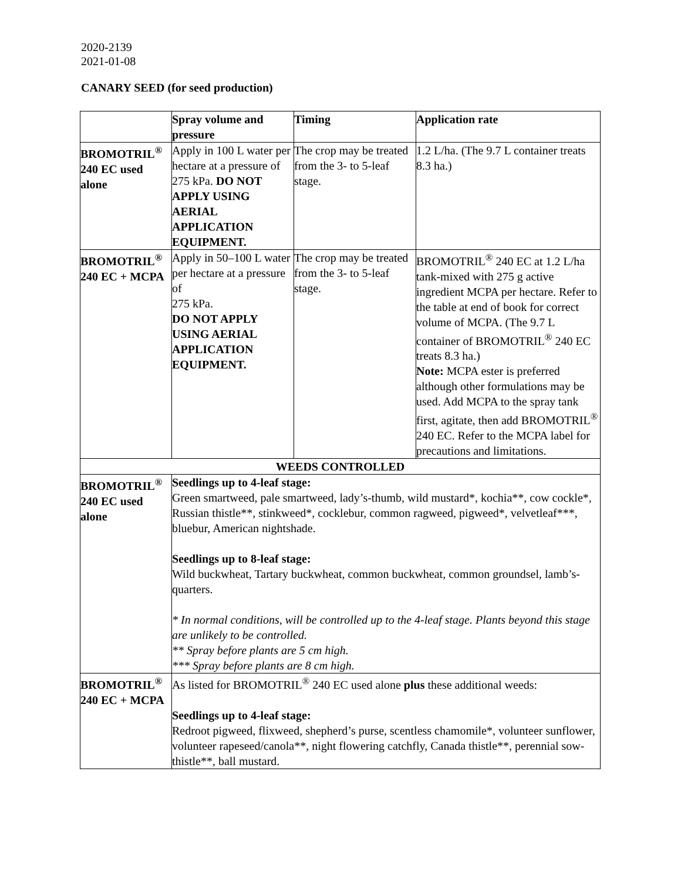2020-2139
2021-01-08
CANARY SEED (for seed production)
| | Spray volume and pressure | Timing | Application rate |
| --- | --- | --- | --- |
| BROMOTRIL<sup>®</sup> 240 EC used alone | Apply in 100 L water per hectare at a pressure of 275 kPa. DO NOT APPLY USING AERIAL APPLICATION EQUIPMENT. | The crop may be treated from the 3- to 5-leaf stage. | 1.2 L/ha. (The 9.7 L container treats 8.3 ha.) |
| BROMOTRIL<sup>®</sup> 240 EC + MCPA | Apply in 50–100 L water per hectare at a pressure of 275 kPa. DO NOT APPLY USING AERIAL APPLICATION EQUIPMENT. | The crop may be treated from the 3- to 5-leaf stage. | BROMOTRIL<sup>®</sup> 240 EC at 1.2 L/ha tank-mixed with 275 g active ingredient MCPA per hectare. Refer to the table at end of book for correct volume of MCPA. (The 9.7 L container of BROMOTRIL<sup>®</sup> 240 EC treats 8.3 ha.) Note: MCPA ester is preferred although other formulations may be used. Add MCPA to the spray tank first, agitate, then add BROMOTRIL<sup>®</sup> 240 EC. Refer to the MCPA label for precautions and limitations. |
| WEEDS CONTROLLED | | | |
| BROMOTRIL<sup>®</sup> 240 EC used alone | Seedlings up to 4-leaf stage: Green smartweed, pale smartweed, lady’s-thumb, wild mustard*, kochia**, cow cockle*, Russian thistle**, stinkweed*, cocklebur, common ragweed, pigweed*, velvetleaf***, bluebur, American nightshade. Seedlings up to 8-leaf stage: Wild buckwheat, Tartary buckwheat, common buckwheat, common groundsel, lamb’s-quarters. * In normal conditions, will be controlled up to the 4-leaf stage. Plants beyond this stage are unlikely to be controlled. ** Spray before plants are 5 cm high. *** Spray before plants are 8 cm high. | | |
| BROMOTRIL<sup>®</sup> 240 EC + MCPA | As listed for BROMOTRIL<sup>®</sup> 240 EC used alone plus these additional weeds: Seedlings up to 4-leaf stage: Redroot pigweed, flixweed, shepherd’s purse, scentless chamomile*, volunteer sunflower, volunteer rapeseed/canola**, night flowering catchfly, Canada thistle**, perennial sow-thistle**, ball mustard. | | |